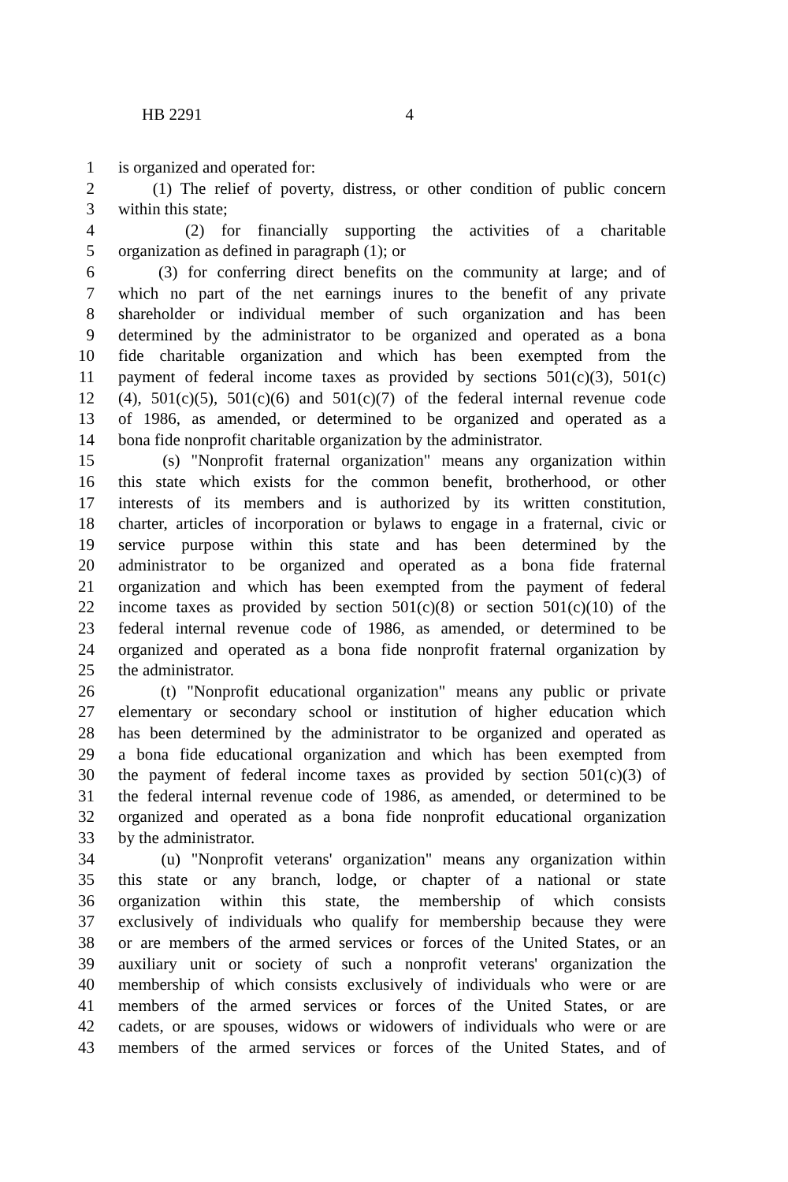HB 2291 4
1 is organized and operated for:
2 (1) The relief of poverty, distress, or other condition of public concern
3 within this state;
4 (2) for financially supporting the activities of a charitable
5 organization as defined in paragraph (1); or
6 (3) for conferring direct benefits on the community at large; and of
7 which no part of the net earnings inures to the benefit of any private
8 shareholder or individual member of such organization and has been
9 determined by the administrator to be organized and operated as a bona
10 fide charitable organization and which has been exempted from the
11 payment of federal income taxes as provided by sections 501(c)(3), 501(c)
12 (4), 501(c)(5), 501(c)(6) and 501(c)(7) of the federal internal revenue code
13 of 1986, as amended, or determined to be organized and operated as a
14 bona fide nonprofit charitable organization by the administrator.
15 (s) "Nonprofit fraternal organization" means any organization within
16 this state which exists for the common benefit, brotherhood, or other
17 interests of its members and is authorized by its written constitution,
18 charter, articles of incorporation or bylaws to engage in a fraternal, civic or
19 service purpose within this state and has been determined by the
20 administrator to be organized and operated as a bona fide fraternal
21 organization and which has been exempted from the payment of federal
22 income taxes as provided by section 501(c)(8) or section 501(c)(10) of the
23 federal internal revenue code of 1986, as amended, or determined to be
24 organized and operated as a bona fide nonprofit fraternal organization by
25 the administrator.
26 (t) "Nonprofit educational organization" means any public or private
27 elementary or secondary school or institution of higher education which
28 has been determined by the administrator to be organized and operated as
29 a bona fide educational organization and which has been exempted from
30 the payment of federal income taxes as provided by section 501(c)(3) of
31 the federal internal revenue code of 1986, as amended, or determined to be
32 organized and operated as a bona fide nonprofit educational organization
33 by the administrator.
34 (u) "Nonprofit veterans' organization" means any organization within
35 this state or any branch, lodge, or chapter of a national or state
36 organization within this state, the membership of which consists
37 exclusively of individuals who qualify for membership because they were
38 or are members of the armed services or forces of the United States, or an
39 auxiliary unit or society of such a nonprofit veterans' organization the
40 membership of which consists exclusively of individuals who were or are
41 members of the armed services or forces of the United States, or are
42 cadets, or are spouses, widows or widowers of individuals who were or are
43 members of the armed services or forces of the United States, and of